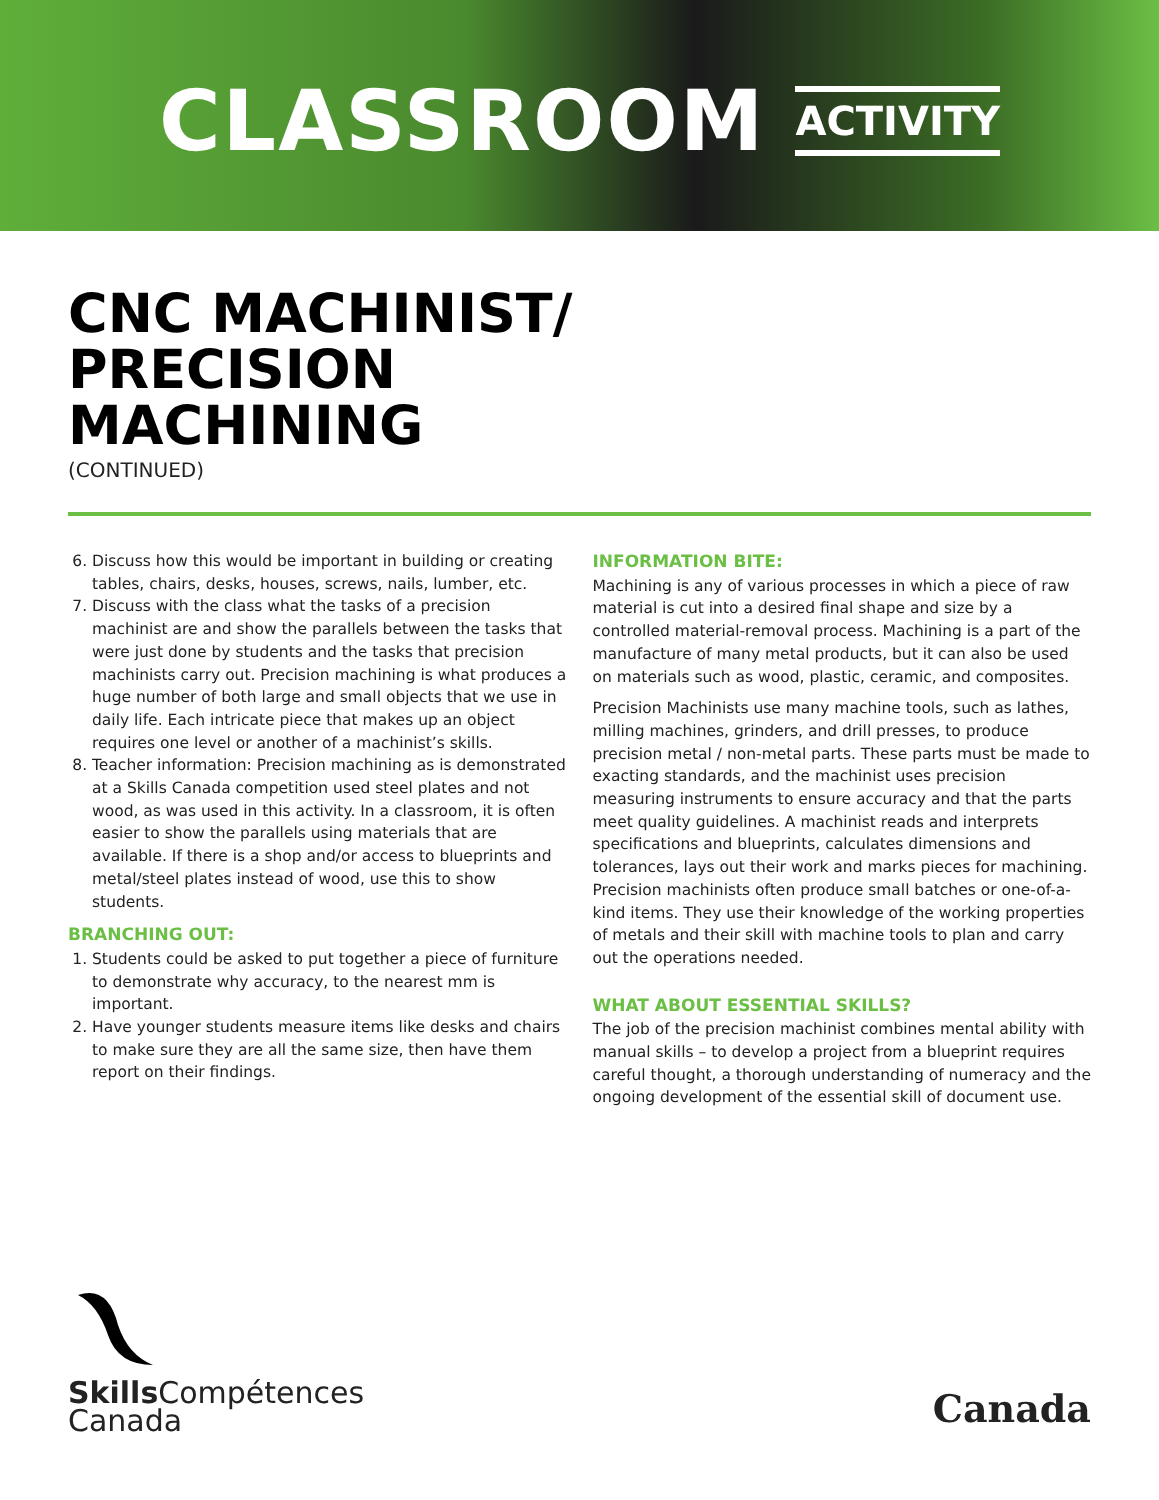CLASSROOM ACTIVITY
CNC MACHINIST/
PRECISION
MACHINING
(CONTINUED)
6. Discuss how this would be important in building or creating tables, chairs, desks, houses, screws, nails, lumber, etc.
7. Discuss with the class what the tasks of a precision machinist are and show the parallels between the tasks that were just done by students and the tasks that precision machinists carry out. Precision machining is what produces a huge number of both large and small objects that we use in daily life. Each intricate piece that makes up an object requires one level or another of a machinist’s skills.
8. Teacher information: Precision machining as is demonstrated at a Skills Canada competition used steel plates and not wood, as was used in this activity. In a classroom, it is often easier to show the parallels using materials that are available. If there is a shop and/or access to blueprints and metal/steel plates instead of wood, use this to show students.
BRANCHING OUT:
1. Students could be asked to put together a piece of furniture to demonstrate why accuracy, to the nearest mm is important.
2. Have younger students measure items like desks and chairs to make sure they are all the same size, then have them report on their findings.
INFORMATION BITE:
Machining is any of various processes in which a piece of raw material is cut into a desired final shape and size by a controlled material-removal process. Machining is a part of the manufacture of many metal products, but it can also be used on materials such as wood, plastic, ceramic, and composites.
Precision Machinists use many machine tools, such as lathes, milling machines, grinders, and drill presses, to produce precision metal / non-metal parts. These parts must be made to exacting standards, and the machinist uses precision measuring instruments to ensure accuracy and that the parts meet quality guidelines. A machinist reads and interprets specifications and blueprints, calculates dimensions and tolerances, lays out their work and marks pieces for machining. Precision machinists often produce small batches or one-of-a-kind items. They use their knowledge of the working properties of metals and their skill with machine tools to plan and carry out the operations needed.
WHAT ABOUT ESSENTIAL SKILLS?
The job of the precision machinist combines mental ability with manual skills – to develop a project from a blueprint requires careful thought, a thorough understanding of numeracy and the ongoing development of the essential skill of document use.
Skills Compétences
Canada
Canada